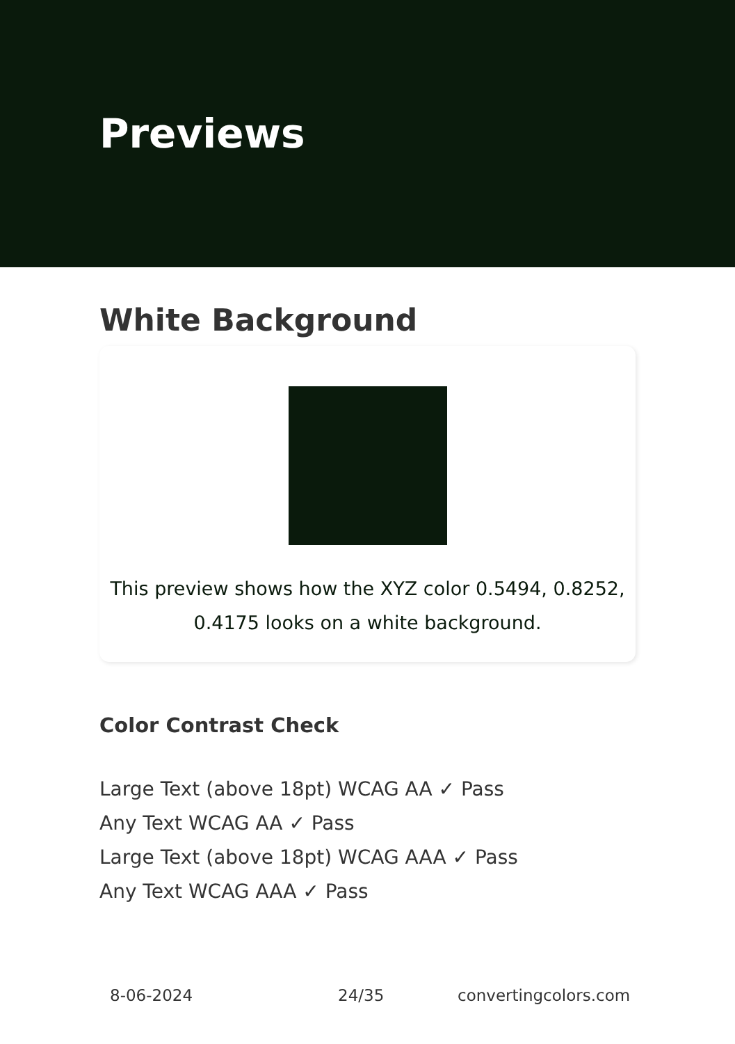Previews
White Background
This preview shows how the XYZ color 0.5494, 0.8252,
0.4175 looks on a white background.
Color Contrast Check
Large Text (above 18pt) WCAG AA ✓ Pass
Any Text WCAG AA ✓ Pass
Large Text (above 18pt) WCAG AAA ✓ Pass
Any Text WCAG AAA ✓ Pass
8-06-2024 24/35 convertingcolors.com